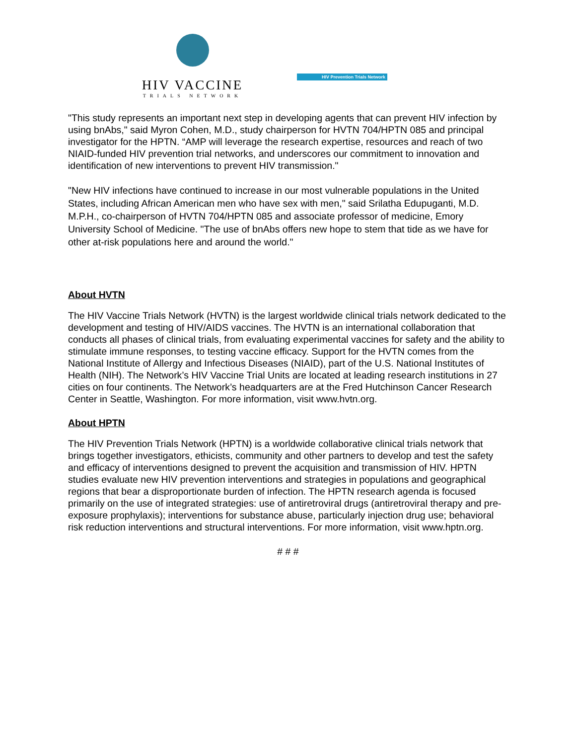HIV VACCINE
TRIALS NETWORK
HIV Prevention Trials Network
"This study represents an important next step in developing agents that can prevent HIV infection by using bnAbs," said Myron Cohen, M.D., study chairperson for HVTN 704/HPTN 085 and principal investigator for the HPTN. “AMP will leverage the research expertise, resources and reach of two NIAID-funded HIV prevention trial networks, and underscores our commitment to innovation and identification of new interventions to prevent HIV transmission."
"New HIV infections have continued to increase in our most vulnerable populations in the United States, including African American men who have sex with men," said Srilatha Edupuganti, M.D. M.P.H., co-chairperson of HVTN 704/HPTN 085 and associate professor of medicine, Emory University School of Medicine. "The use of bnAbs offers new hope to stem that tide as we have for other at-risk populations here and around the world."
About HVTN
The HIV Vaccine Trials Network (HVTN) is the largest worldwide clinical trials network dedicated to the development and testing of HIV/AIDS vaccines. The HVTN is an international collaboration that conducts all phases of clinical trials, from evaluating experimental vaccines for safety and the ability to stimulate immune responses, to testing vaccine efficacy. Support for the HVTN comes from the National Institute of Allergy and Infectious Diseases (NIAID), part of the U.S. National Institutes of Health (NIH). The Network’s HIV Vaccine Trial Units are located at leading research institutions in 27 cities on four continents. The Network’s headquarters are at the Fred Hutchinson Cancer Research Center in Seattle, Washington. For more information, visit www.hvtn.org.
About HPTN
The HIV Prevention Trials Network (HPTN) is a worldwide collaborative clinical trials network that brings together investigators, ethicists, community and other partners to develop and test the safety and efficacy of interventions designed to prevent the acquisition and transmission of HIV. HPTN studies evaluate new HIV prevention interventions and strategies in populations and geographical regions that bear a disproportionate burden of infection. The HPTN research agenda is focused primarily on the use of integrated strategies: use of antiretroviral drugs (antiretroviral therapy and pre-exposure prophylaxis); interventions for substance abuse, particularly injection drug use; behavioral risk reduction interventions and structural interventions. For more information, visit www.hptn.org.
# # #